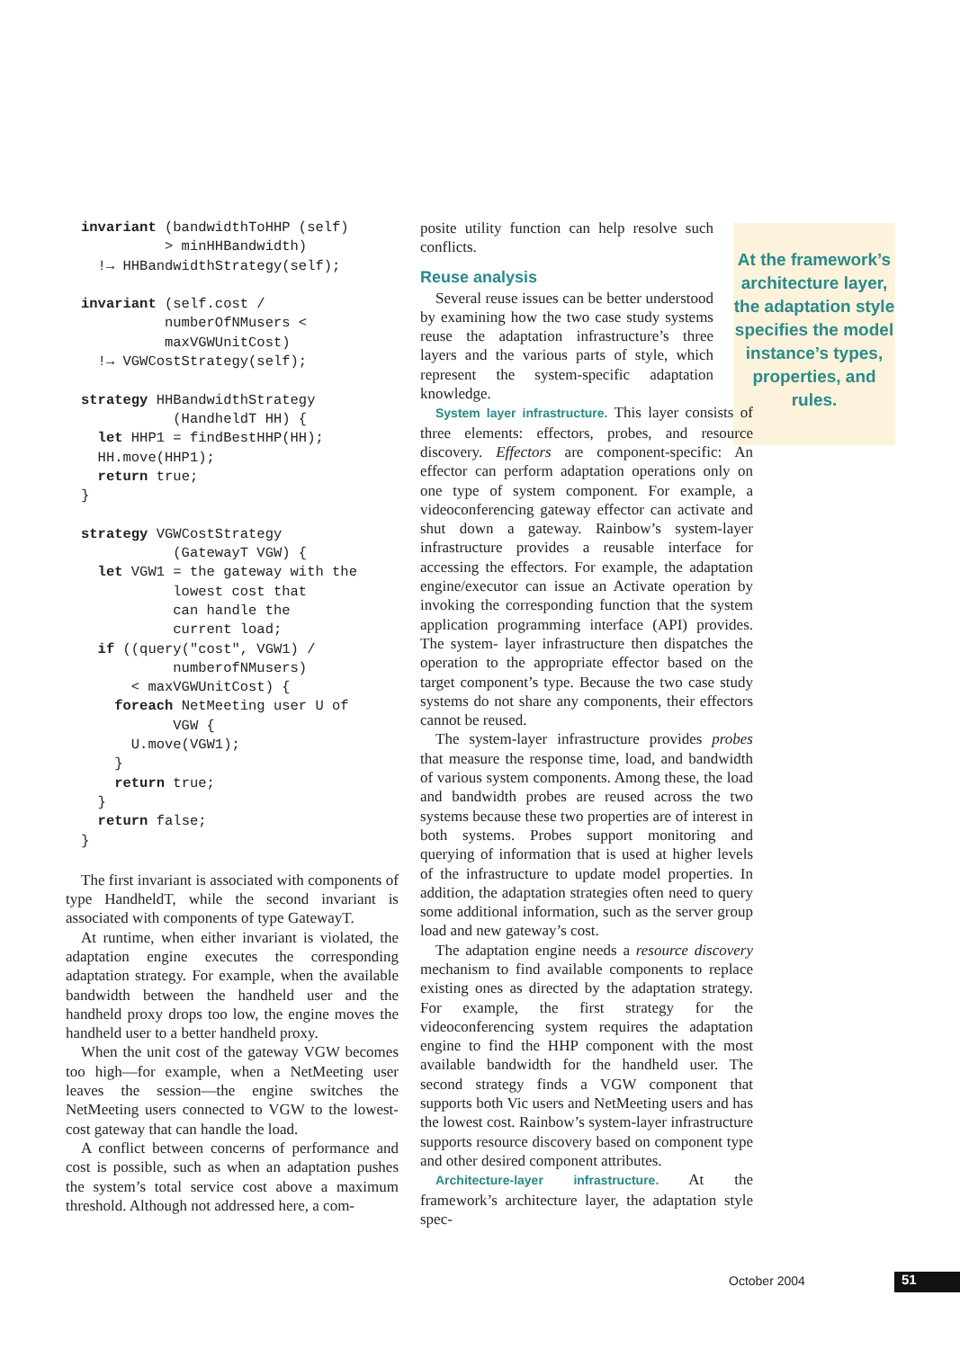At the framework’s architecture layer, the adaptation style specifies the model instance’s types, properties, and rules.
invariant (bandwidthToHHP (self)
          > minHHBandwidth)
  !→ HHBandwidthStrategy(self);

invariant (self.cost /
          numberOfNMusers <
          maxVGWUnitCost)
  !→ VGWCostStrategy(self);

strategy HHBandwidthStrategy
           (HandheldT HH) {
  let HHP1 = findBestHHP(HH);
  HH.move(HHP1);
  return true;
}

strategy VGWCostStrategy
           (GatewayT VGW) {
  let VGW1 = the gateway with the
           lowest cost that
           can handle the
           current load;
  if ((query("cost", VGW1) /
           numberofNMusers)
      < maxVGWUnitCost) {
    foreach NetMeeting user U of
           VGW {
      U.move(VGW1);
    }
    return true;
  }
  return false;
}
The first invariant is associated with components of type HandheldT, while the second invariant is associated with components of type GatewayT.
At runtime, when either invariant is violated, the adaptation engine executes the corresponding adaptation strategy. For example, when the available bandwidth between the handheld user and the handheld proxy drops too low, the engine moves the handheld user to a better handheld proxy.
When the unit cost of the gateway VGW becomes too high—for example, when a NetMeeting user leaves the session—the engine switches the NetMeeting users connected to VGW to the lowest-cost gateway that can handle the load.
A conflict between concerns of performance and cost is possible, such as when an adaptation pushes the system’s total service cost above a maximum threshold. Although not addressed here, a com-
posite utility function can help resolve such conflicts.
Reuse analysis
Several reuse issues can be better understood by examining how the two case study systems reuse the adaptation infrastructure’s three layers and the various parts of style, which represent the system-specific adaptation knowledge.
System layer infrastructure. This layer consists of three elements: effectors, probes, and resource discovery. Effectors are component-specific: An effector can perform adaptation operations only on one type of system component. For example, a videoconferencing gateway effector can activate and shut down a gateway. Rainbow’s system-layer infrastructure provides a reusable interface for accessing the effectors. For example, the adaptation engine/executor can issue an Activate operation by invoking the corresponding function that the system application programming interface (API) provides. The system- layer infrastructure then dispatches the operation to the appropriate effector based on the target component’s type. Because the two case study systems do not share any components, their effectors cannot be reused.
The system-layer infrastructure provides probes that measure the response time, load, and bandwidth of various system components. Among these, the load and bandwidth probes are reused across the two systems because these two properties are of interest in both systems. Probes support monitoring and querying of information that is used at higher levels of the infrastructure to update model properties. In addition, the adaptation strategies often need to query some additional information, such as the server group load and new gateway’s cost.
The adaptation engine needs a resource discovery mechanism to find available components to replace existing ones as directed by the adaptation strategy. For example, the first strategy for the videoconferencing system requires the adaptation engine to find the HHP component with the most available bandwidth for the handheld user. The second strategy finds a VGW component that supports both Vic users and NetMeeting users and has the lowest cost. Rainbow’s system-layer infrastructure supports resource discovery based on component type and other desired component attributes.
Architecture-layer infrastructure. At the framework’s architecture layer, the adaptation style spec-
October 2004 51